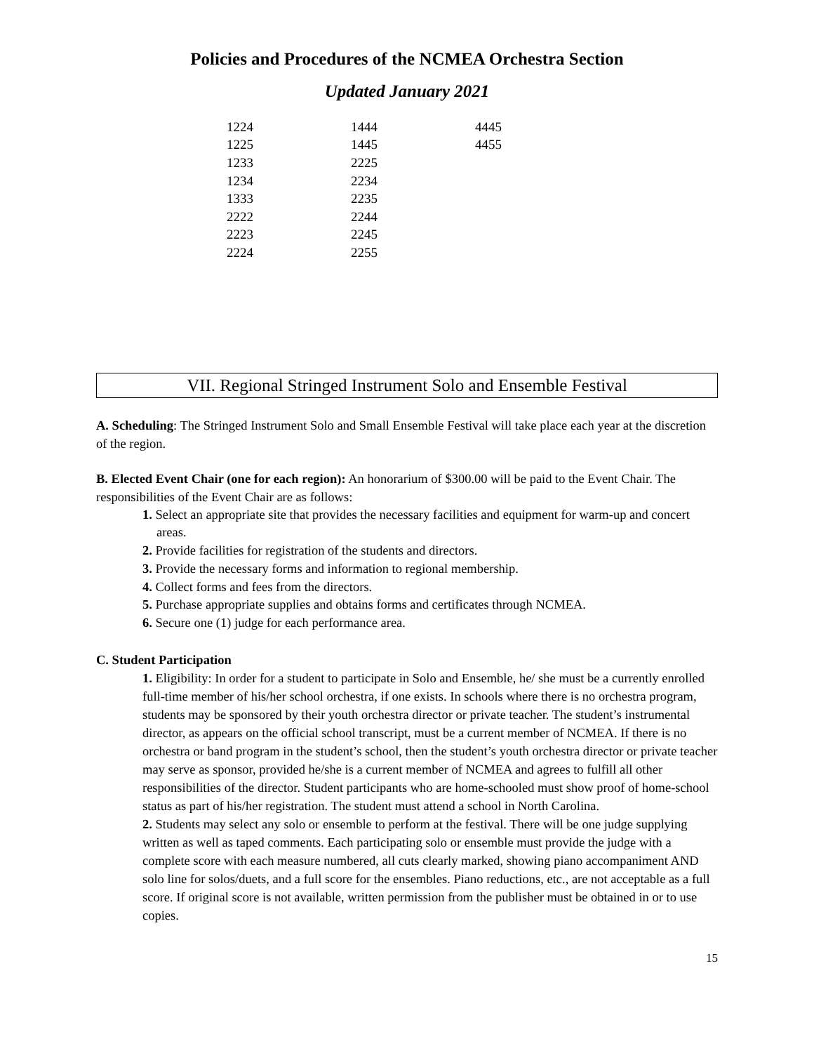Policies and Procedures of the NCMEA Orchestra Section
Updated January 2021
| 1224 | 1444 | 4445 |
| 1225 | 1445 | 4455 |
| 1233 | 2225 | |
| 1234 | 2234 | |
| 1333 | 2235 | |
| 2222 | 2244 | |
| 2223 | 2245 | |
| 2224 | 2255 | |
VII. Regional Stringed Instrument Solo and Ensemble Festival
A. Scheduling: The Stringed Instrument Solo and Small Ensemble Festival will take place each year at the discretion of the region.
B. Elected Event Chair (one for each region): An honorarium of $300.00 will be paid to the Event Chair. The responsibilities of the Event Chair are as follows:
1. Select an appropriate site that provides the necessary facilities and equipment for warm-up and concert areas.
2. Provide facilities for registration of the students and directors.
3. Provide the necessary forms and information to regional membership.
4. Collect forms and fees from the directors.
5. Purchase appropriate supplies and obtains forms and certificates through NCMEA.
6. Secure one (1) judge for each performance area.
C. Student Participation
1. Eligibility: In order for a student to participate in Solo and Ensemble, he/ she must be a currently enrolled full-time member of his/her school orchestra, if one exists. In schools where there is no orchestra program, students may be sponsored by their youth orchestra director or private teacher. The student’s instrumental director, as appears on the official school transcript, must be a current member of NCMEA. If there is no orchestra or band program in the student’s school, then the student’s youth orchestra director or private teacher may serve as sponsor, provided he/she is a current member of NCMEA and agrees to fulfill all other responsibilities of the director. Student participants who are home-schooled must show proof of home-school status as part of his/her registration. The student must attend a school in North Carolina.
2. Students may select any solo or ensemble to perform at the festival. There will be one judge supplying written as well as taped comments. Each participating solo or ensemble must provide the judge with a complete score with each measure numbered, all cuts clearly marked, showing piano accompaniment AND solo line for solos/duets, and a full score for the ensembles. Piano reductions, etc., are not acceptable as a full score. If original score is not available, written permission from the publisher must be obtained in or to use copies.
15